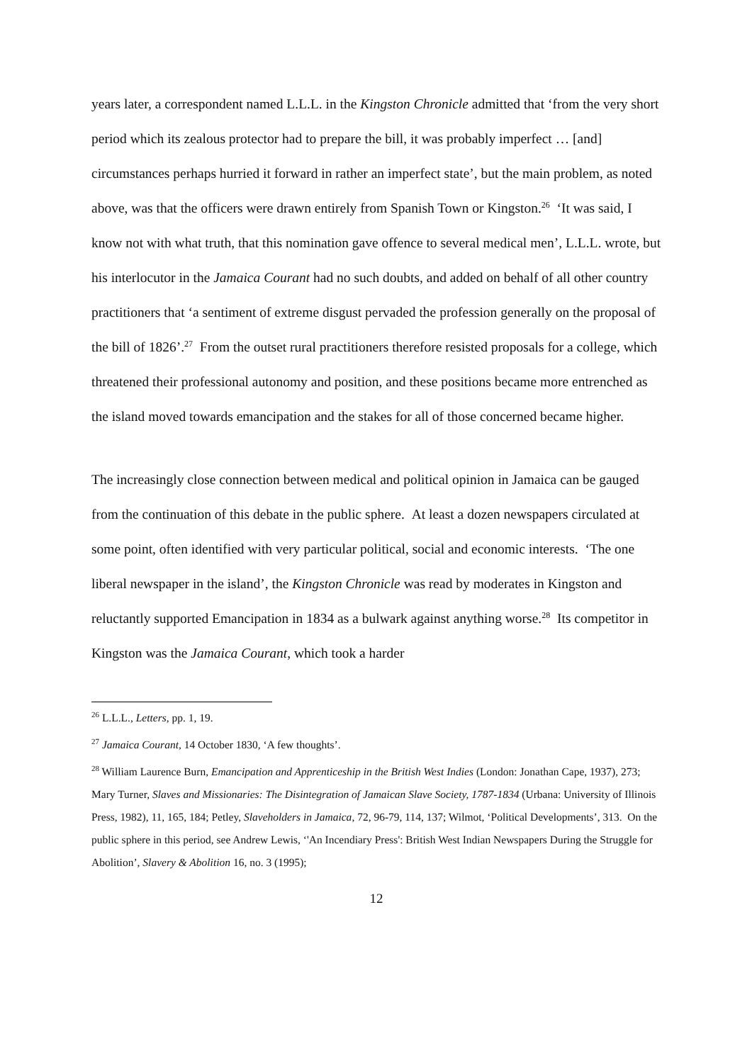years later, a correspondent named L.L.L. in the Kingston Chronicle admitted that ‘from the very short period which its zealous protector had to prepare the bill, it was probably imperfect … [and] circumstances perhaps hurried it forward in rather an imperfect state’, but the main problem, as noted above, was that the officers were drawn entirely from Spanish Town or Kingston.<sup>26</sup> ‘It was said, I know not with what truth, that this nomination gave offence to several medical men’, L.L.L. wrote, but his interlocutor in the Jamaica Courant had no such doubts, and added on behalf of all other country practitioners that ‘a sentiment of extreme disgust pervaded the profession generally on the proposal of the bill of 1826’.<sup>27</sup> From the outset rural practitioners therefore resisted proposals for a college, which threatened their professional autonomy and position, and these positions became more entrenched as the island moved towards emancipation and the stakes for all of those concerned became higher.
The increasingly close connection between medical and political opinion in Jamaica can be gauged from the continuation of this debate in the public sphere. At least a dozen newspapers circulated at some point, often identified with very particular political, social and economic interests. ‘The one liberal newspaper in the island’, the Kingston Chronicle was read by moderates in Kingston and reluctantly supported Emancipation in 1834 as a bulwark against anything worse.<sup>28</sup> Its competitor in Kingston was the Jamaica Courant, which took a harder
<sup>26</sup> L.L.L., Letters, pp. 1, 19.
<sup>27</sup> Jamaica Courant, 14 October 1830, ‘A few thoughts’.
<sup>28</sup> William Laurence Burn, Emancipation and Apprenticeship in the British West Indies (London: Jonathan Cape, 1937), 273; Mary Turner, Slaves and Missionaries: The Disintegration of Jamaican Slave Society, 1787-1834 (Urbana: University of Illinois Press, 1982), 11, 165, 184; Petley, Slaveholders in Jamaica, 72, 96-79, 114, 137; Wilmot, ‘Political Developments’, 313. On the public sphere in this period, see Andrew Lewis, ‘'An Incendiary Press': British West Indian Newspapers During the Struggle for Abolition’, Slavery & Abolition 16, no. 3 (1995);
12